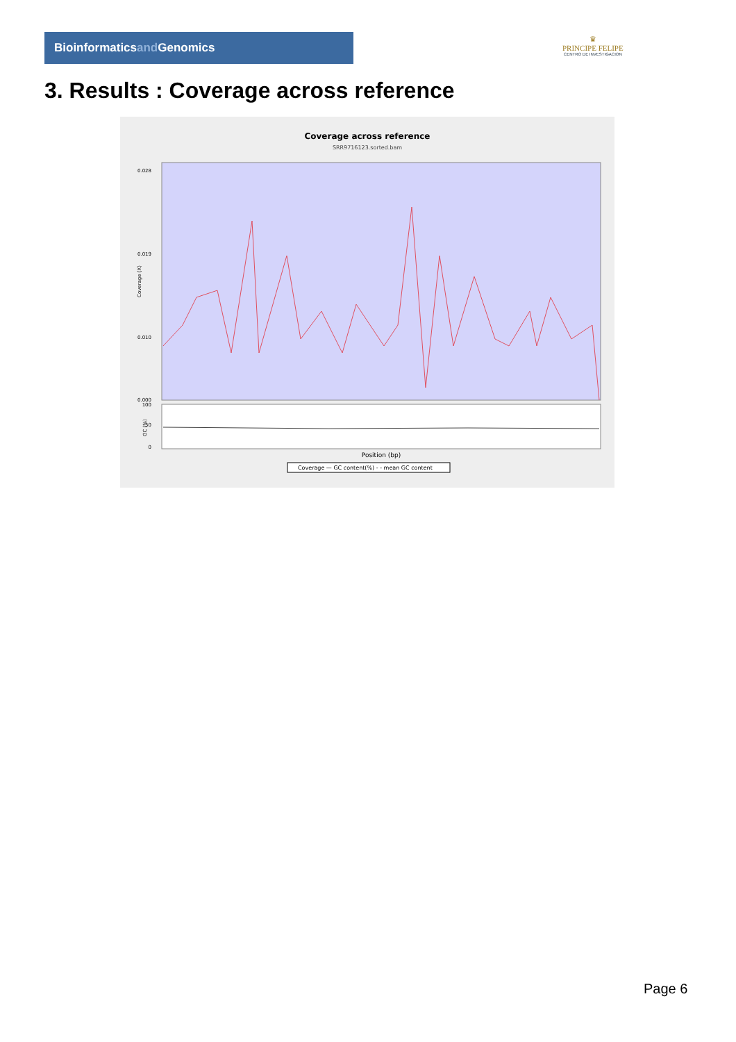Bioinformaticsand Genomics
♛
PRINCIPE FELIPE
CENTRO DE INVESTIGACION
3. Results : Coverage across reference
Coverage across reference
SRR9716123.sorted.bam
0.028
0.019
0.010
0.000
0
50
100
Coverage (X)
GC (%)
Position (bp)
Coverage — GC content(%) - - mean GC content
Page 6